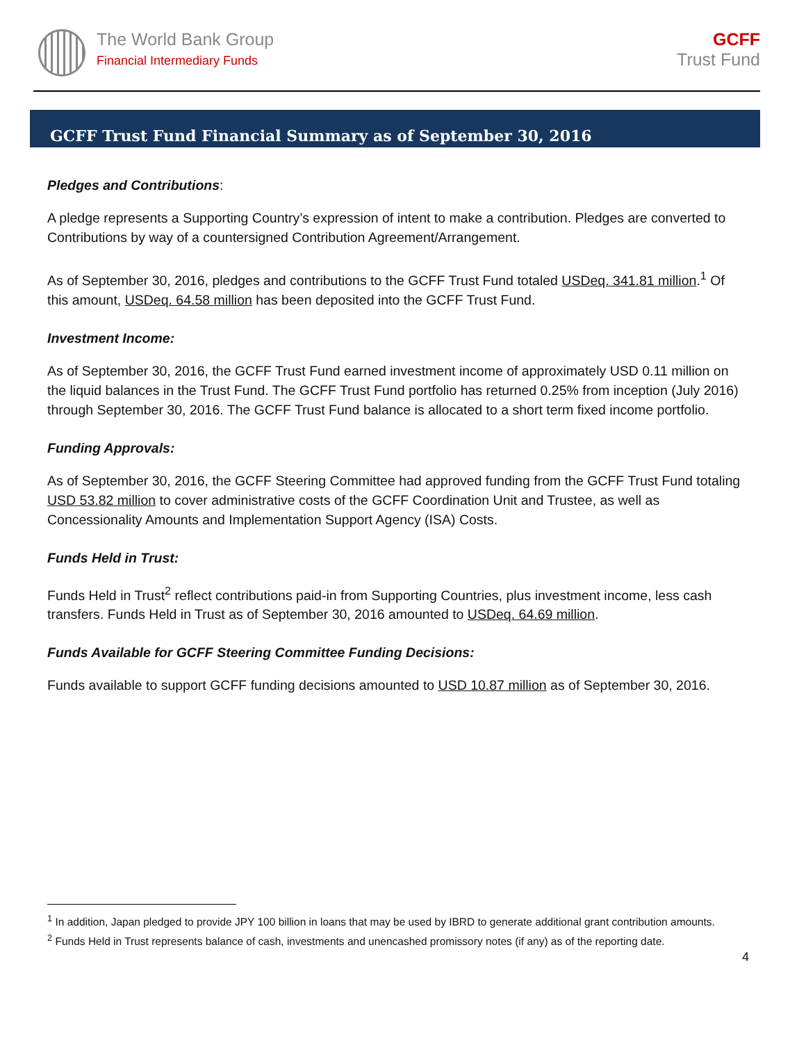The World Bank Group
Financial Intermediary Funds
GCFF
Trust Fund
GCFF Trust Fund Financial Summary as of September 30, 2016
Pledges and Contributions:
A pledge represents a Supporting Country’s expression of intent to make a contribution. Pledges are converted to Contributions by way of a countersigned Contribution Agreement/Arrangement.
As of September 30, 2016, pledges and contributions to the GCFF Trust Fund totaled USDeq. 341.81 million.<sup>1</sup> Of this amount, USDeq. 64.58 million has been deposited into the GCFF Trust Fund.
Investment Income:
As of September 30, 2016, the GCFF Trust Fund earned investment income of approximately USD 0.11 million on the liquid balances in the Trust Fund. The GCFF Trust Fund portfolio has returned 0.25% from inception (July 2016) through September 30, 2016. The GCFF Trust Fund balance is allocated to a short term fixed income portfolio.
Funding Approvals:
As of September 30, 2016, the GCFF Steering Committee had approved funding from the GCFF Trust Fund totaling USD 53.82 million to cover administrative costs of the GCFF Coordination Unit and Trustee, as well as Concessionality Amounts and Implementation Support Agency (ISA) Costs.
Funds Held in Trust:
Funds Held in Trust<sup>2</sup> reflect contributions paid-in from Supporting Countries, plus investment income, less cash transfers. Funds Held in Trust as of September 30, 2016 amounted to USDeq. 64.69 million.
Funds Available for GCFF Steering Committee Funding Decisions:
Funds available to support GCFF funding decisions amounted to USD 10.87 million as of September 30, 2016.
<sup>1</sup> In addition, Japan pledged to provide JPY 100 billion in loans that may be used by IBRD to generate additional grant contribution amounts.
<sup>2</sup> Funds Held in Trust represents balance of cash, investments and unencashed promissory notes (if any) as of the reporting date.
4